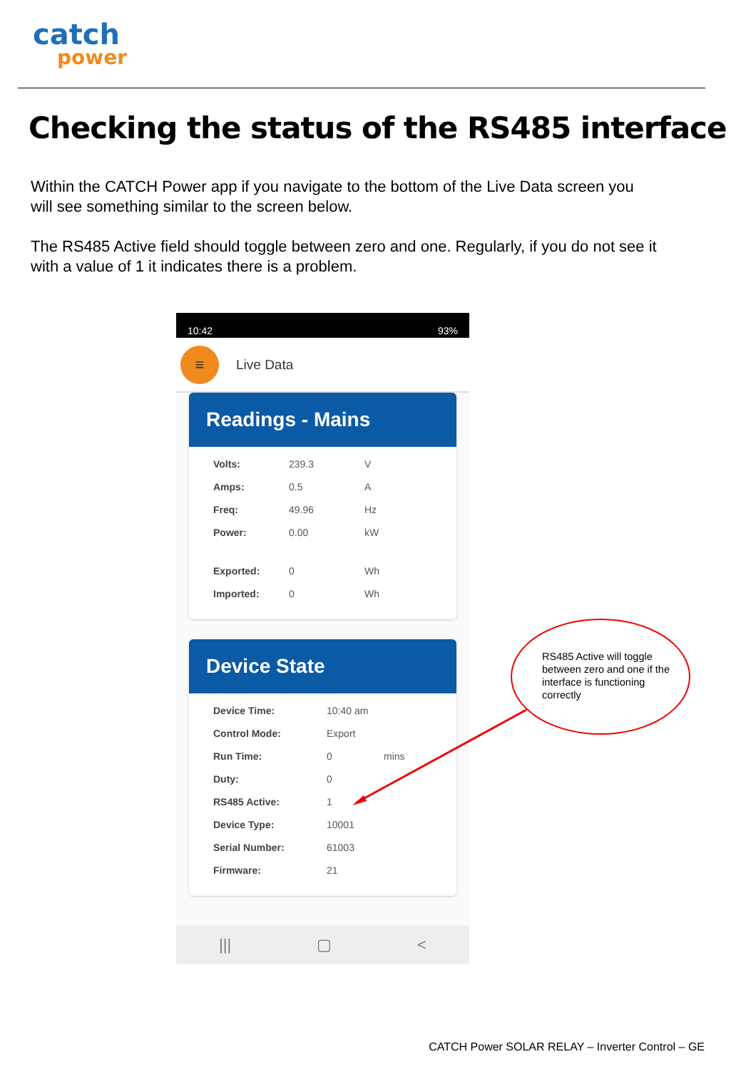catch
power
Checking the status of the RS485 interface
Within the CATCH Power app if you navigate to the bottom of the Live Data screen you will see something similar to the screen below.
The RS485 Active field should toggle between zero and one. Regularly, if you do not see it with a value of 1 it indicates there is a problem.
10:42 93%
≡
Live Data
Readings - Mains
| Volts: | 239.3 | V |
| Amps: | 0.5 | A |
| Freq: | 49.96 | Hz |
| Power: | 0.00 | kW |
| Exported: | 0 | Wh |
| Imported: | 0 | Wh |
Device State
| Device Time: | 10:40 am | |
| Control Mode: | Export | |
| Run Time: | 0 | mins |
| Duty: | 0 | |
| RS485 Active: | 1 | |
| Device Type: | 10001 | |
| Serial Number: | 61003 | |
| Firmware: | 21 | |
||| ▢ <
RS485 Active will toggle between zero and one if the interface is functioning correctly
CATCH Power SOLAR RELAY – Inverter Control – GE